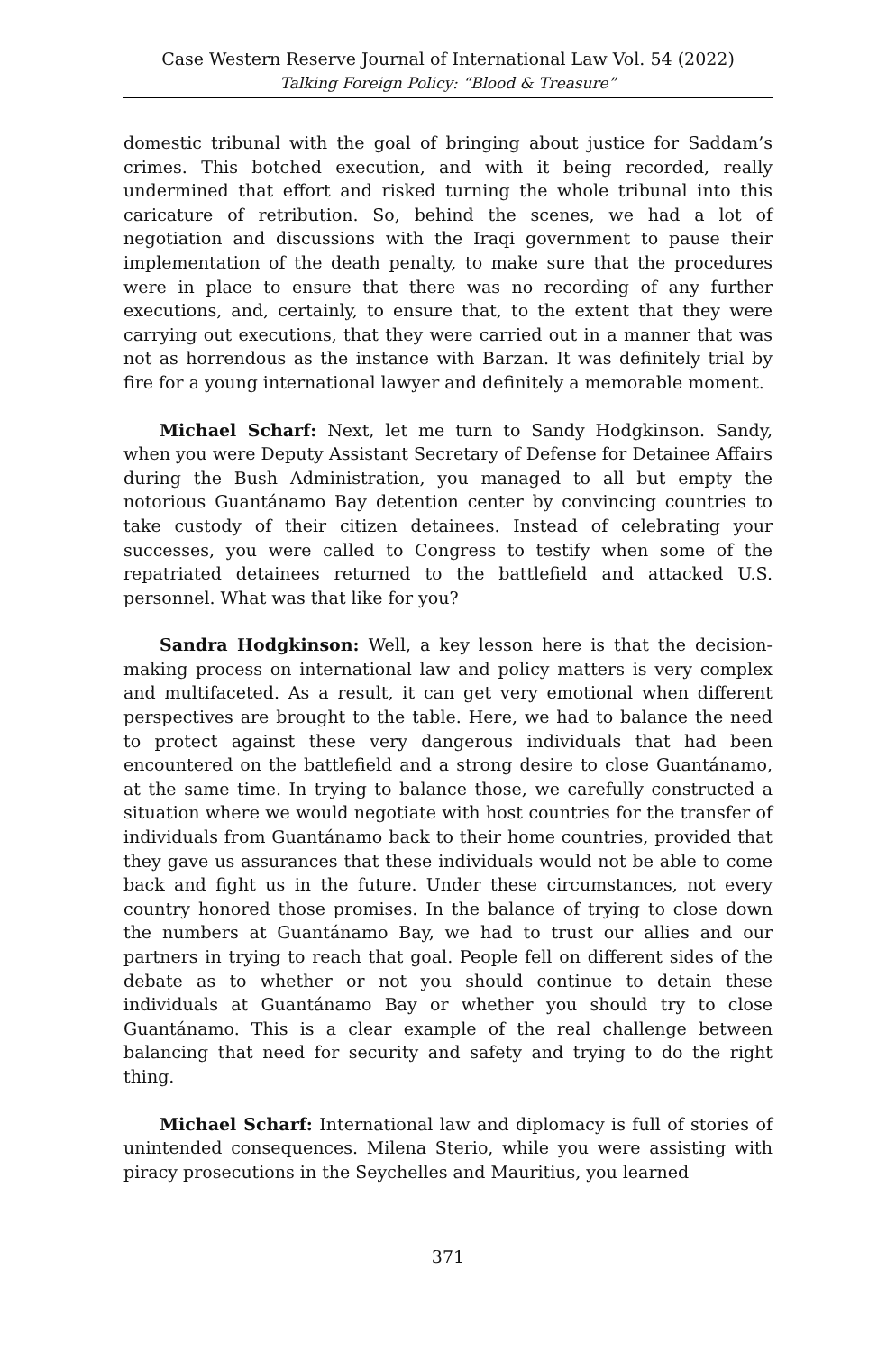Case Western Reserve Journal of International Law Vol. 54 (2022)
Talking Foreign Policy: “Blood & Treasure”
domestic tribunal with the goal of bringing about justice for Saddam’s crimes. This botched execution, and with it being recorded, really undermined that effort and risked turning the whole tribunal into this caricature of retribution. So, behind the scenes, we had a lot of negotiation and discussions with the Iraqi government to pause their implementation of the death penalty, to make sure that the procedures were in place to ensure that there was no recording of any further executions, and, certainly, to ensure that, to the extent that they were carrying out executions, that they were carried out in a manner that was not as horrendous as the instance with Barzan. It was definitely trial by fire for a young international lawyer and definitely a memorable moment.
Michael Scharf: Next, let me turn to Sandy Hodgkinson. Sandy, when you were Deputy Assistant Secretary of Defense for Detainee Affairs during the Bush Administration, you managed to all but empty the notorious Guantánamo Bay detention center by convincing countries to take custody of their citizen detainees. Instead of celebrating your successes, you were called to Congress to testify when some of the repatriated detainees returned to the battlefield and attacked U.S. personnel. What was that like for you?
Sandra Hodgkinson: Well, a key lesson here is that the decision-making process on international law and policy matters is very complex and multifaceted. As a result, it can get very emotional when different perspectives are brought to the table. Here, we had to balance the need to protect against these very dangerous individuals that had been encountered on the battlefield and a strong desire to close Guantánamo, at the same time. In trying to balance those, we carefully constructed a situation where we would negotiate with host countries for the transfer of individuals from Guantánamo back to their home countries, provided that they gave us assurances that these individuals would not be able to come back and fight us in the future. Under these circumstances, not every country honored those promises. In the balance of trying to close down the numbers at Guantánamo Bay, we had to trust our allies and our partners in trying to reach that goal. People fell on different sides of the debate as to whether or not you should continue to detain these individuals at Guantánamo Bay or whether you should try to close Guantánamo. This is a clear example of the real challenge between balancing that need for security and safety and trying to do the right thing.
Michael Scharf: International law and diplomacy is full of stories of unintended consequences. Milena Sterio, while you were assisting with piracy prosecutions in the Seychelles and Mauritius, you learned
371